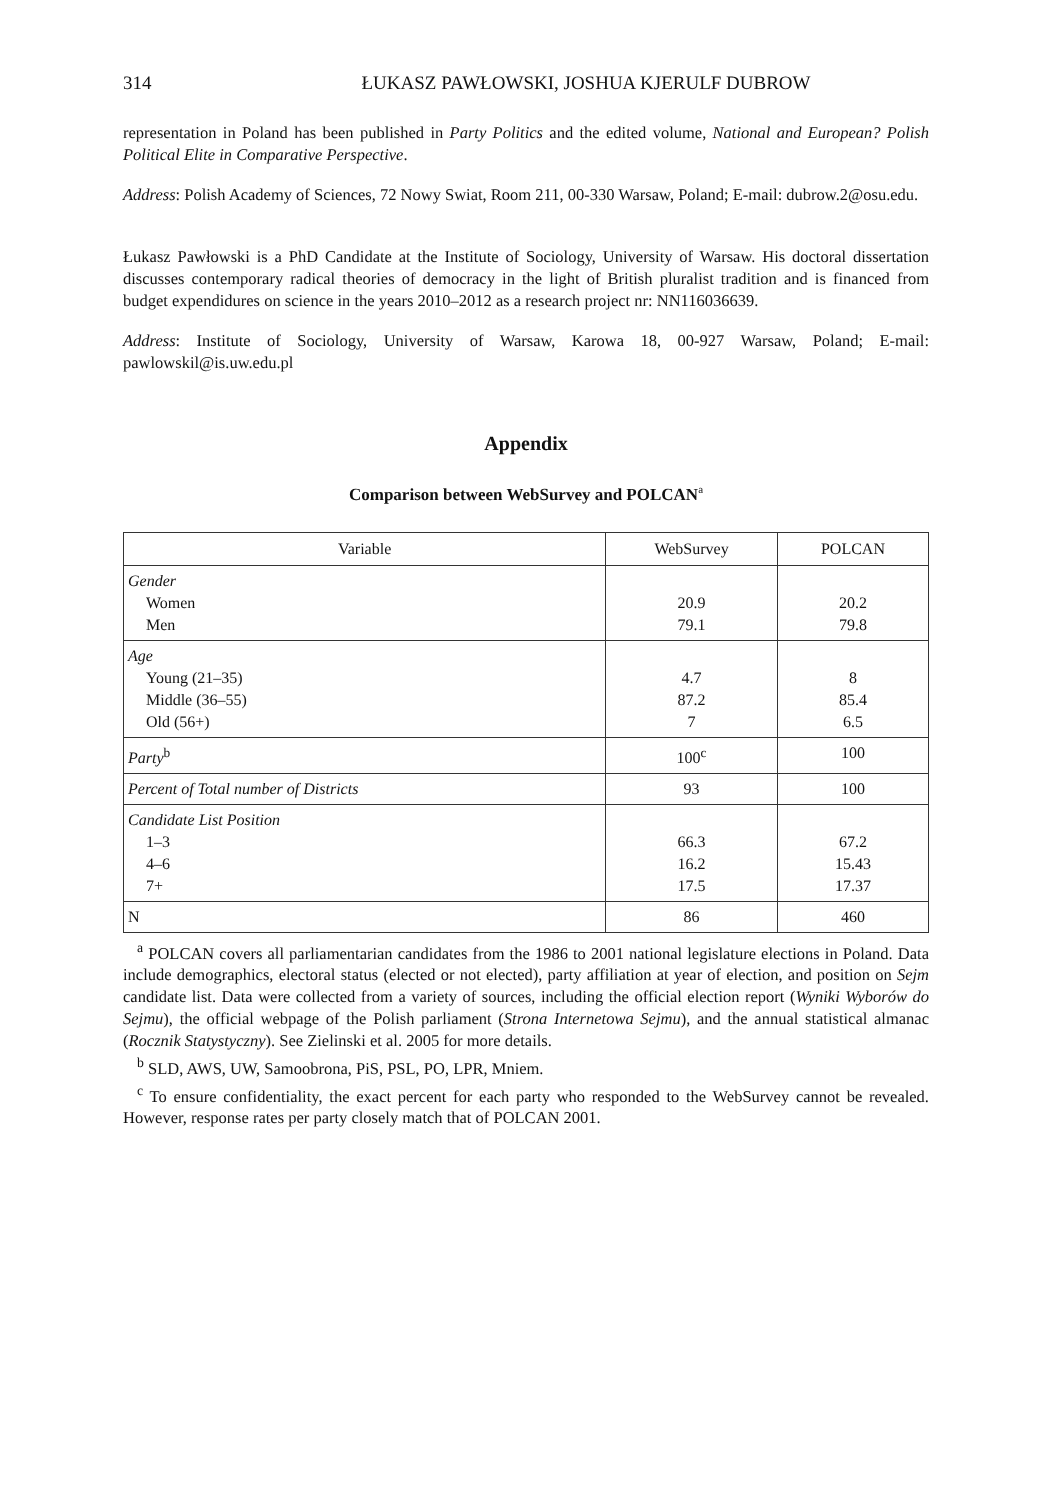314 ŁUKASZ PAWŁOWSKI, JOSHUA KJERULF DUBROW
representation in Poland has been published in Party Politics and the edited volume, National and European? Polish Political Elite in Comparative Perspective.
Address: Polish Academy of Sciences, 72 Nowy Swiat, Room 211, 00-330 Warsaw, Poland; E-mail: dubrow.2@osu.edu.
Łukasz Pawłowski is a PhD Candidate at the Institute of Sociology, University of Warsaw. His doctoral dissertation discusses contemporary radical theories of democracy in the light of British pluralist tradition and is financed from budget expendidures on science in the years 2010–2012 as a research project nr: NN116036639.
Address: Institute of Sociology, University of Warsaw, Karowa 18, 00-927 Warsaw, Poland; E-mail: pawlowskil@is.uw.edu.pl
Appendix
Comparison between WebSurvey and POLCAN<sup>a</sup>
| Variable | WebSurvey | POLCAN |
| --- | --- | --- |
| Gender Women Men | 20.9 79.1 | 20.2 79.8 |
| Age Young (21–35) Middle (36–55) Old (56+) | 4.7 87.2 7 | 8 85.4 6.5 |
| Party<sup>b</sup> | 100<sup>c</sup> | 100 |
| Percent of Total number of Districts | 93 | 100 |
| Candidate List Position 1–3 4–6 7+ | 66.3 16.2 17.5 | 67.2 15.43 17.37 |
| N | 86 | 460 |
<sup>a</sup> POLCAN covers all parliamentarian candidates from the 1986 to 2001 national legislature elections in Poland. Data include demographics, electoral status (elected or not elected), party affiliation at year of election, and position on Sejm candidate list. Data were collected from a variety of sources, including the official election report (Wyniki Wyborów do Sejmu), the official webpage of the Polish parliament (Strona Internetowa Sejmu), and the annual statistical almanac (Rocznik Statystyczny). See Zielinski et al. 2005 for more details.
<sup>b</sup> SLD, AWS, UW, Samoobrona, PiS, PSL, PO, LPR, Mniem.
<sup>c</sup> To ensure confidentiality, the exact percent for each party who responded to the WebSurvey cannot be revealed. However, response rates per party closely match that of POLCAN 2001.